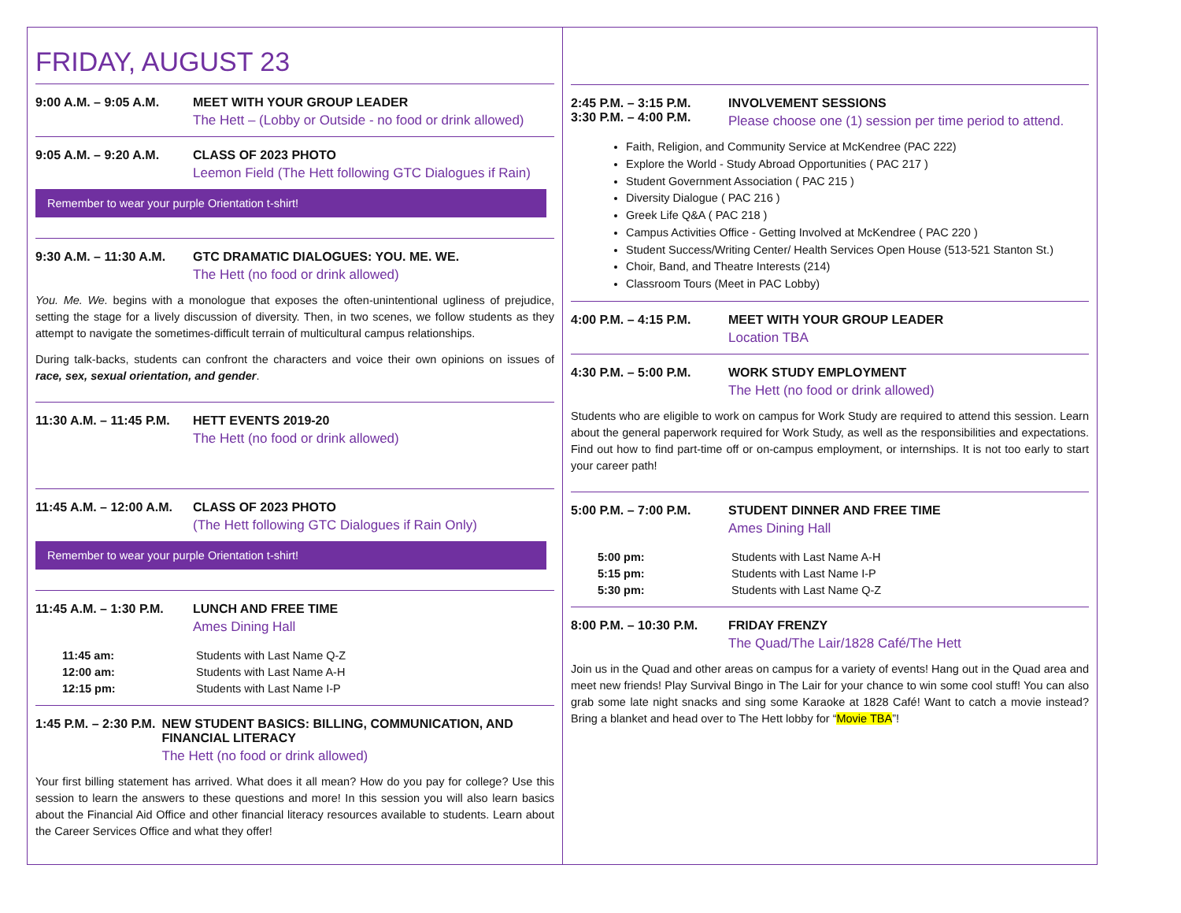FRIDAY, AUGUST 23
9:00 A.M. – 9:05 A.M.
MEET WITH YOUR GROUP LEADER
The Hett – (Lobby or Outside - no food or drink allowed)
9:05 A.M. – 9:20 A.M.
CLASS OF 2023 PHOTO
Leemon Field (The Hett following GTC Dialogues if Rain)
Remember to wear your purple Orientation t-shirt!
9:30 A.M. – 11:30 A.M.
GTC DRAMATIC DIALOGUES: YOU. ME. WE.
The Hett (no food or drink allowed)
You. Me. We. begins with a monologue that exposes the often-unintentional ugliness of prejudice, setting the stage for a lively discussion of diversity. Then, in two scenes, we follow students as they attempt to navigate the sometimes-difficult terrain of multicultural campus relationships.
During talk-backs, students can confront the characters and voice their own opinions on issues of race, sex, sexual orientation, and gender.
11:30 A.M. – 11:45 P.M.
HETT EVENTS 2019-20
The Hett (no food or drink allowed)
11:45 A.M. – 12:00 A.M.
CLASS OF 2023 PHOTO
(The Hett following GTC Dialogues if Rain Only)
Remember to wear your purple Orientation t-shirt!
11:45 A.M. – 1:30 P.M.
LUNCH AND FREE TIME
Ames Dining Hall
11:45 am: Students with Last Name Q-Z 12:00 am: Students with Last Name A-H 12:15 pm: Students with Last Name I-P
1:45 P.M. – 2:30 P.M.
NEW STUDENT BASICS: BILLING, COMMUNICATION, AND FINANCIAL LITERACY
The Hett (no food or drink allowed)
Your first billing statement has arrived. What does it all mean? How do you pay for college? Use this session to learn the answers to these questions and more! In this session you will also learn basics about the Financial Aid Office and other financial literacy resources available to students. Learn about the Career Services Office and what they offer!
2:45 P.M. – 3:15 P.M.
3:30 P.M. – 4:00 P.M.
INVOLVEMENT SESSIONS
Please choose one (1) session per time period to attend.
Faith, Religion, and Community Service at McKendree (PAC 222)
Explore the World - Study Abroad Opportunities ( PAC 217 )
Student Government Association ( PAC 215 )
Diversity Dialogue ( PAC 216 )
Greek Life Q&A ( PAC 218 )
Campus Activities Office - Getting Involved at McKendree ( PAC 220 )
Student Success/Writing Center/ Health Services Open House (513-521 Stanton St.)
Choir, Band, and Theatre Interests (214)
Classroom Tours (Meet in PAC Lobby)
4:00 P.M. – 4:15 P.M.
MEET WITH YOUR GROUP LEADER
Location TBA
4:30 P.M. – 5:00 P.M.
WORK STUDY EMPLOYMENT
The Hett (no food or drink allowed)
Students who are eligible to work on campus for Work Study are required to attend this session. Learn about the general paperwork required for Work Study, as well as the responsibilities and expectations. Find out how to find part-time off or on-campus employment, or internships. It is not too early to start your career path!
5:00 P.M. – 7:00 P.M.
STUDENT DINNER AND FREE TIME
Ames Dining Hall
5:00 pm: Students with Last Name A-H 5:15 pm: Students with Last Name I-P 5:30 pm: Students with Last Name Q-Z
8:00 P.M. – 10:30 P.M.
FRIDAY FRENZY
The Quad/The Lair/1828 Café/The Hett
Join us in the Quad and other areas on campus for a variety of events! Hang out in the Quad area and meet new friends! Play Survival Bingo in The Lair for your chance to win some cool stuff! You can also grab some late night snacks and sing some Karaoke at 1828 Café! Want to catch a movie instead? Bring a blanket and head over to The Hett lobby for “Movie TBA”!